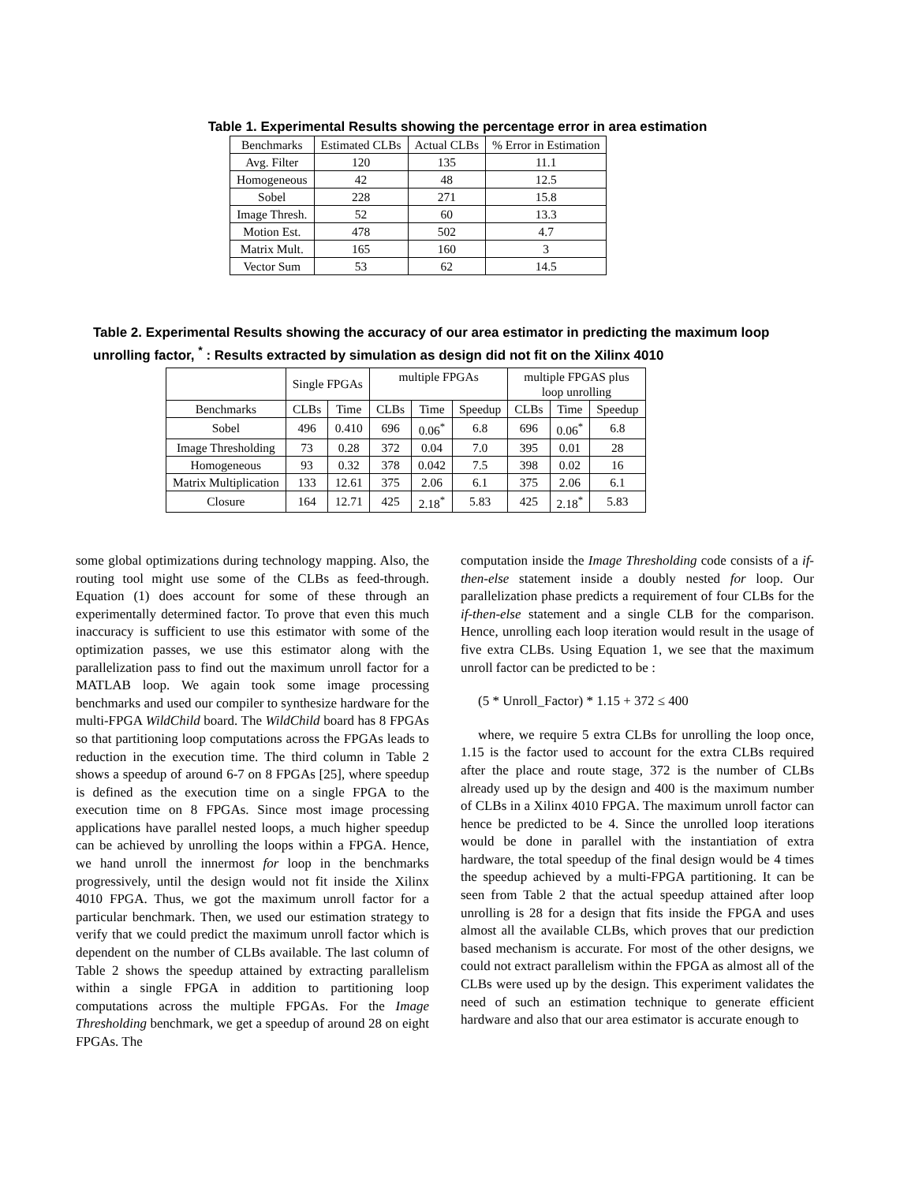Table 1. Experimental Results showing the percentage error in area estimation
| Benchmarks | Estimated CLBs | Actual CLBs | % Error in Estimation |
| --- | --- | --- | --- |
| Avg. Filter | 120 | 135 | 11.1 |
| Homogeneous | 42 | 48 | 12.5 |
| Sobel | 228 | 271 | 15.8 |
| Image Thresh. | 52 | 60 | 13.3 |
| Motion Est. | 478 | 502 | 4.7 |
| Matrix Mult. | 165 | 160 | 3 |
| Vector Sum | 53 | 62 | 14.5 |
Table 2. Experimental Results showing the accuracy of our area estimator in predicting the maximum loop unrolling factor, <sup>*</sup> : Results extracted by simulation as design did not fit on the Xilinx 4010
| | Single FPGAs | | multiple FPGAs | | | multiple FPGAS plus loop unrolling | | |
| Benchmarks | CLBs | Time | CLBs | Time | Speedup | CLBs | Time | Speedup |
| Sobel | 496 | 0.410 | 696 | 0.06<sup>*</sup> | 6.8 | 696 | 0.06<sup>*</sup> | 6.8 |
| Image Thresholding | 73 | 0.28 | 372 | 0.04 | 7.0 | 395 | 0.01 | 28 |
| Homogeneous | 93 | 0.32 | 378 | 0.042 | 7.5 | 398 | 0.02 | 16 |
| Matrix Multiplication | 133 | 12.61 | 375 | 2.06 | 6.1 | 375 | 2.06 | 6.1 |
| Closure | 164 | 12.71 | 425 | 2.18<sup>*</sup> | 5.83 | 425 | 2.18<sup>*</sup> | 5.83 |
some global optimizations during technology mapping. Also, the routing tool might use some of the CLBs as feed-through. Equation (1) does account for some of these through an experimentally determined factor. To prove that even this much inaccuracy is sufficient to use this estimator with some of the optimization passes, we use this estimator along with the parallelization pass to find out the maximum unroll factor for a MATLAB loop. We again took some image processing benchmarks and used our compiler to synthesize hardware for the multi-FPGA WildChild board. The WildChild board has 8 FPGAs so that partitioning loop computations across the FPGAs leads to reduction in the execution time. The third column in Table 2 shows a speedup of around 6-7 on 8 FPGAs [25], where speedup is defined as the execution time on a single FPGA to the execution time on 8 FPGAs. Since most image processing applications have parallel nested loops, a much higher speedup can be achieved by unrolling the loops within a FPGA. Hence, we hand unroll the innermost for loop in the benchmarks progressively, until the design would not fit inside the Xilinx 4010 FPGA. Thus, we got the maximum unroll factor for a particular benchmark. Then, we used our estimation strategy to verify that we could predict the maximum unroll factor which is dependent on the number of CLBs available. The last column of Table 2 shows the speedup attained by extracting parallelism within a single FPGA in addition to partitioning loop computations across the multiple FPGAs. For the Image Thresholding benchmark, we get a speedup of around 28 on eight FPGAs. The
computation inside the Image Thresholding code consists of a if-then-else statement inside a doubly nested for loop. Our parallelization phase predicts a requirement of four CLBs for the if-then-else statement and a single CLB for the comparison. Hence, unrolling each loop iteration would result in the usage of five extra CLBs. Using Equation 1, we see that the maximum unroll factor can be predicted to be :
(5 * Unroll_Factor) * 1.15 + 372 ≤ 400
where, we require 5 extra CLBs for unrolling the loop once, 1.15 is the factor used to account for the extra CLBs required after the place and route stage, 372 is the number of CLBs already used up by the design and 400 is the maximum number of CLBs in a Xilinx 4010 FPGA. The maximum unroll factor can hence be predicted to be 4. Since the unrolled loop iterations would be done in parallel with the instantiation of extra hardware, the total speedup of the final design would be 4 times the speedup achieved by a multi-FPGA partitioning. It can be seen from Table 2 that the actual speedup attained after loop unrolling is 28 for a design that fits inside the FPGA and uses almost all the available CLBs, which proves that our prediction based mechanism is accurate. For most of the other designs, we could not extract parallelism within the FPGA as almost all of the CLBs were used up by the design. This experiment validates the need of such an estimation technique to generate efficient hardware and also that our area estimator is accurate enough to